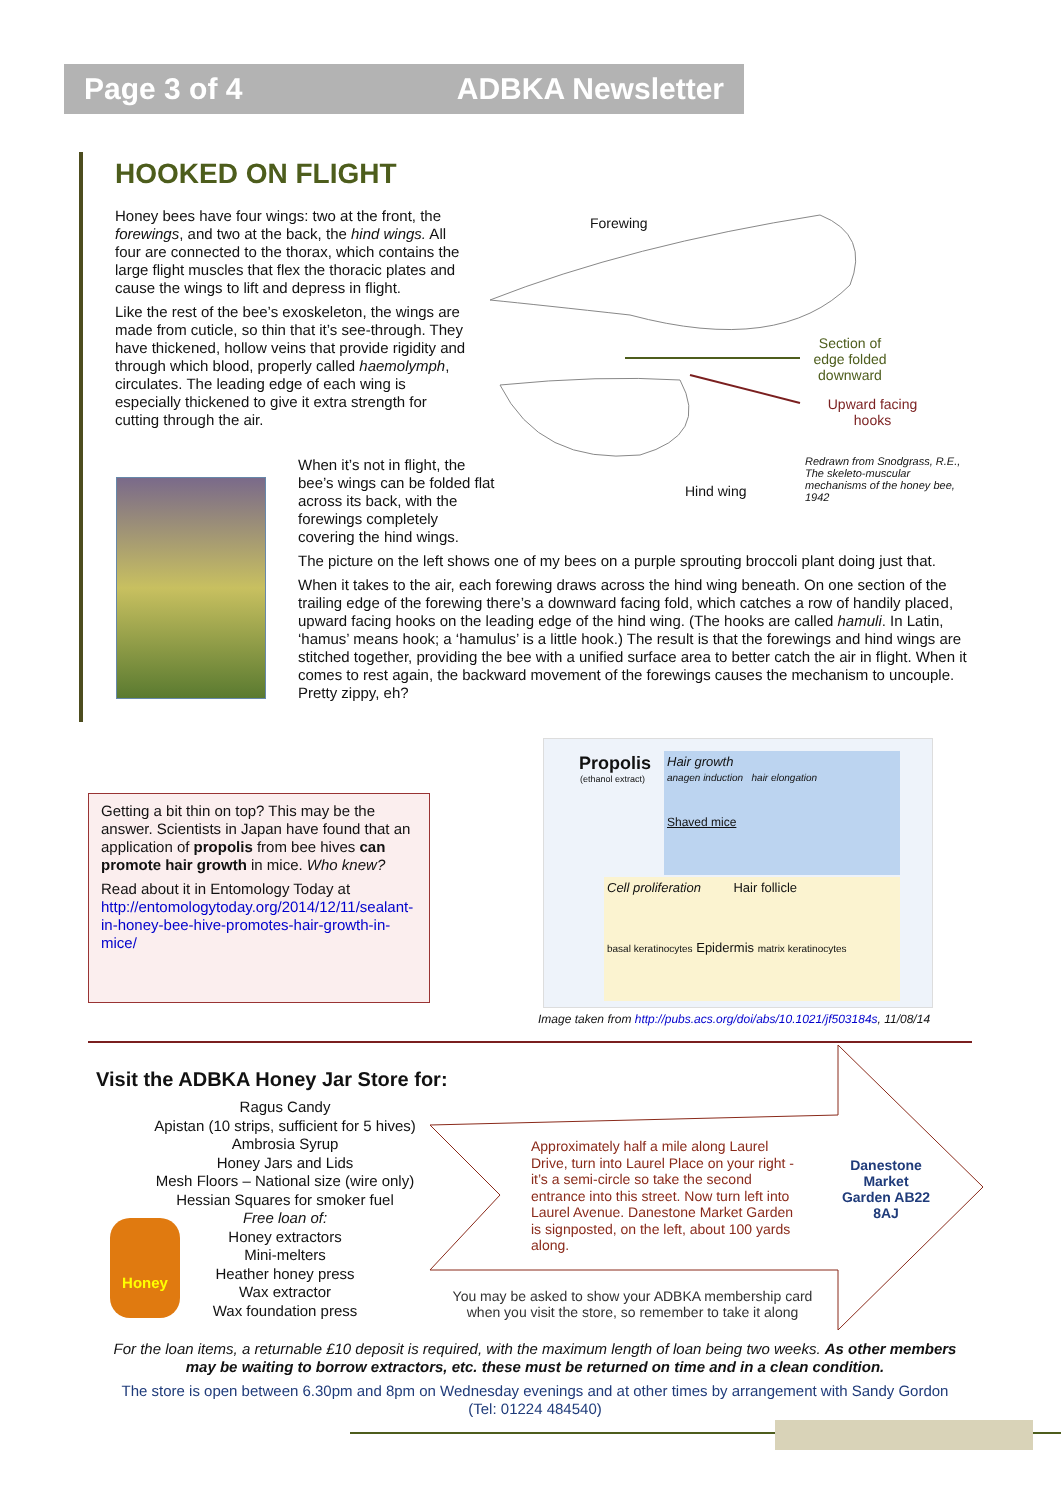Page 3 of 4 ADBKA Newsletter
HOOKED ON FLIGHT
Honey bees have four wings: two at the front, the forewings, and two at the back, the hind wings. All four are connected to the thorax, which contains the large flight muscles that flex the thoracic plates and cause the wings to lift and depress in flight.
Like the rest of the bee’s exoskeleton, the wings are made from cuticle, so thin that it’s see-through. They have thickened, hollow veins that provide rigidity and through which blood, properly called haemolymph, circulates. The leading edge of each wing is especially thickened to give it extra strength for cutting through the air.
Forewing
Section of edge folded downward
Upward facing hooks
Hind wing
Redrawn from Snodgrass, R.E., The skeleto-muscular mechanisms of the honey bee, 1942
When it’s not in flight, the bee’s wings can be folded flat across its back, with the forewings completely covering the hind wings.
The picture on the left shows one of my bees on a purple sprouting broccoli plant doing just that.
When it takes to the air, each forewing draws across the hind wing beneath. On one section of the trailing edge of the forewing there’s a downward facing fold, which catches a row of handily placed, upward facing hooks on the leading edge of the hind wing. (The hooks are called hamuli. In Latin, ‘hamus’ means hook; a ‘hamulus’ is a little hook.) The result is that the forewings and hind wings are stitched together, providing the bee with a unified surface area to better catch the air in flight. When it comes to rest again, the backward movement of the forewings causes the mechanism to uncouple. Pretty zippy, eh?
Getting a bit thin on top? This may be the answer. Scientists in Japan have found that an application of propolis from bee hives can promote hair growth in mice. Who knew?
Read about it in Entomology Today at http://entomologytoday.org/2014/12/11/sealant-in-honey-bee-hive-promotes-hair-growth-in-mice/
Propolis
(ethanol extract)
Hair growth
anagen induction hair elongation
Shaved mice
Cell proliferation Hair follicle
basal keratinocytes Epidermis matrix keratinocytes
Image taken from http://pubs.acs.org/doi/abs/10.1021/jf503184s, 11/08/14
Visit the ADBKA Honey Jar Store for:
Ragus Candy
Apistan (10 strips, sufficient for 5 hives)
Ambrosia Syrup
Honey Jars and Lids
Mesh Floors – National size (wire only)
Hessian Squares for smoker fuel
Free loan of:
Honey extractors
Mini-melters
Heather honey press
Wax extractor
Wax foundation press
Honey
Approximately half a mile along Laurel Drive, turn into Laurel Place on your right - it’s a semi-circle so take the second entrance into this street. Now turn left into Laurel Avenue. Danestone Market Garden is signposted, on the left, about 100 yards along.
Danestone Market Garden AB22 8AJ
You may be asked to show your ADBKA membership card when you visit the store, so remember to take it along
For the loan items, a returnable £10 deposit is required, with the maximum length of loan being two weeks. As other members may be waiting to borrow extractors, etc. these must be returned on time and in a clean condition.
The store is open between 6.30pm and 8pm on Wednesday evenings and at other times by arrangement with Sandy Gordon (Tel: 01224 484540)